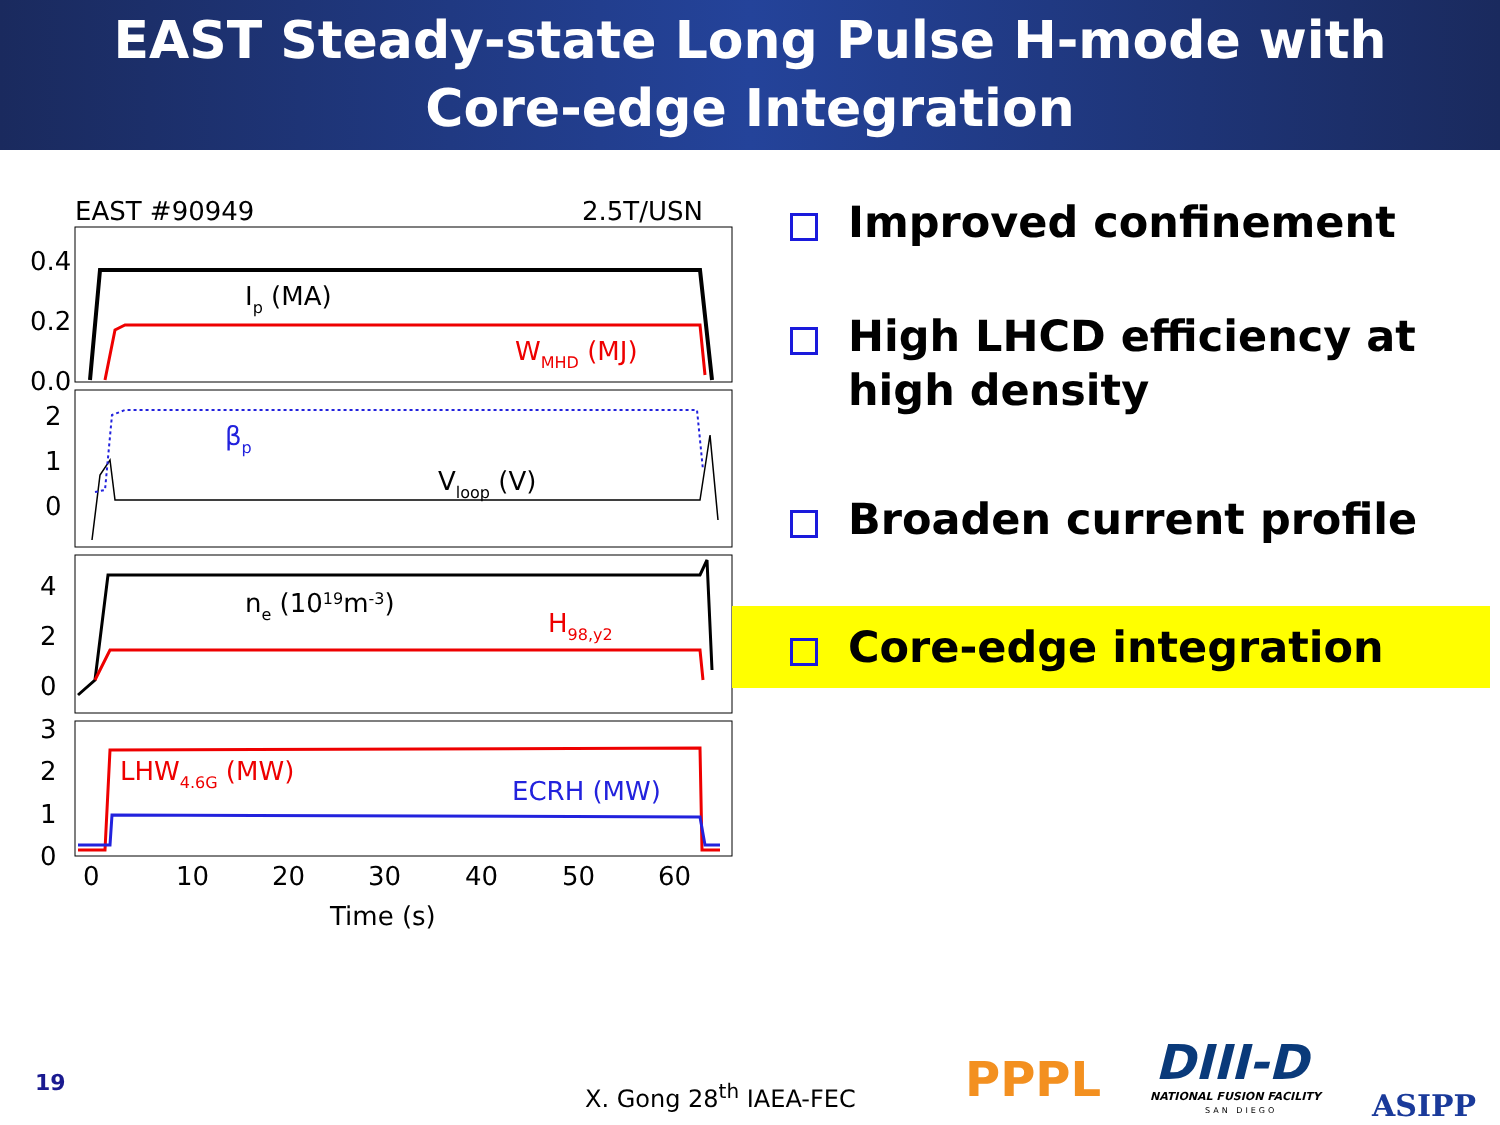EAST Steady-state Long Pulse H-mode with
Core-edge Integration
EAST #90949
2.5T/USN
0.4
0.2
0.0
2
1
0
4
2
0
3
2
1
0
Ip (MA)
WMHD (MJ)
βp
Vloop (V)
ne (1019m-3)
H98,y2
LHW4.6G (MW)
ECRH (MW)
0
10
20
30
40
50
60
Time (s)
Improved confinement
High LHCD efficiency at high density
Broaden current profile
Core-edge integration
19
X. Gong 28<sup>th</sup> IAEA-FEC PPPL DIII-D
NATIONAL FUSION FACILITY
SAN DIEGO ASIPP